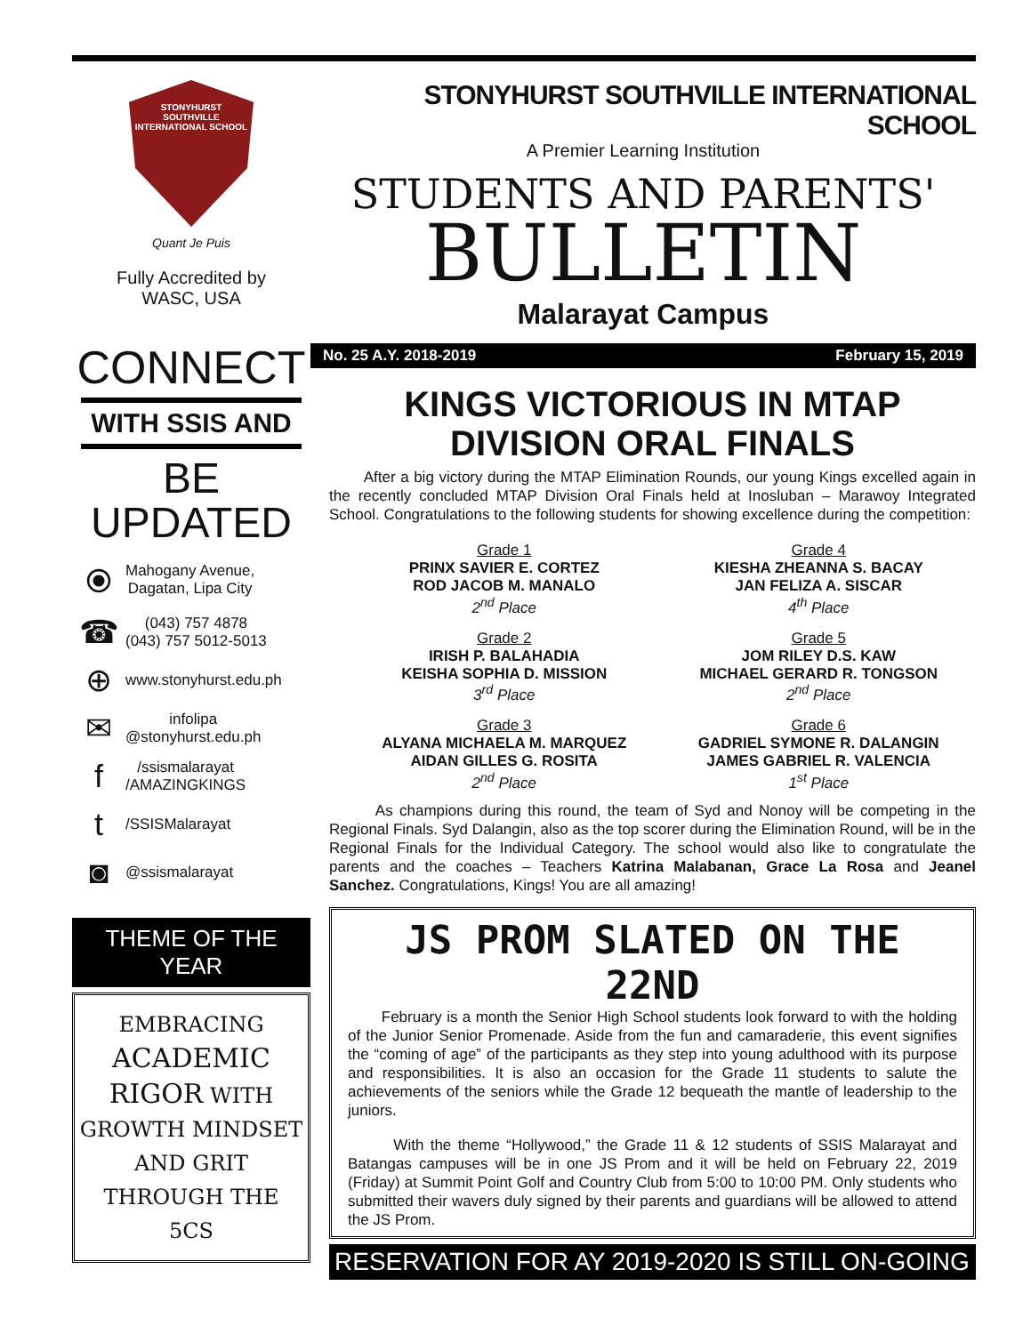STONYHURST
SOUTHVILLE
INTERNATIONAL SCHOOL
Quant Je Puis
Fully Accredited by
WASC, USA
CONNECT
WITH SSIS AND
BE UPDATED
⦿ Mahogany Avenue,
Dagatan, Lipa City
☎ (043) 757 4878
(043) 757 5012-5013
⊕ www.stonyhurst.edu.ph
✉ infolipa
@stonyhurst.edu.ph
f /ssismalarayat
/AMAZINGKINGS
t /SSISMalarayat
◙ @ssismalarayat
THEME OF THE YEAR
EMBRACING
ACADEMIC
RIGOR WITH
GROWTH MINDSET
AND GRIT
THROUGH THE
5CS
STONYHURST SOUTHVILLE INTERNATIONAL SCHOOL
A Premier Learning Institution
STUDENTS AND PARENTS'
BULLETIN
Malarayat Campus
No. 25 A.Y. 2018-2019 February 15, 2019
KINGS VICTORIOUS IN MTAP
DIVISION ORAL FINALS
After a big victory during the MTAP Elimination Rounds, our young Kings excelled again in the recently concluded MTAP Division Oral Finals held at Inosluban – Marawoy Integrated School. Congratulations to the following students for showing excellence during the competition:
Grade 1
PRINX SAVIER E. CORTEZ
ROD JACOB M. MANALO
2<sup>nd</sup> Place
Grade 4
KIESHA ZHEANNA S. BACAY
JAN FELIZA A. SISCAR
4<sup>th</sup> Place
Grade 2
IRISH P. BALAHADIA
KEISHA SOPHIA D. MISSION
3<sup>rd</sup> Place
Grade 5
JOM RILEY D.S. KAW
MICHAEL GERARD R. TONGSON
2<sup>nd</sup> Place
Grade 3
ALYANA MICHAELA M. MARQUEZ
AIDAN GILLES G. ROSITA
2<sup>nd</sup> Place
Grade 6
GADRIEL SYMONE R. DALANGIN
JAMES GABRIEL R. VALENCIA
1<sup>st</sup> Place
As champions during this round, the team of Syd and Nonoy will be competing in the Regional Finals. Syd Dalangin, also as the top scorer during the Elimination Round, will be in the Regional Finals for the Individual Category. The school would also like to congratulate the parents and the coaches – Teachers Katrina Malabanan, Grace La Rosa and Jeanel Sanchez. Congratulations, Kings! You are all amazing!
JS PROM SLATED ON THE 22ND
February is a month the Senior High School students look forward to with the holding of the Junior Senior Promenade. Aside from the fun and camaraderie, this event signifies the “coming of age” of the participants as they step into young adulthood with its purpose and responsibilities. It is also an occasion for the Grade 11 students to salute the achievements of the seniors while the Grade 12 bequeath the mantle of leadership to the juniors.
With the theme “Hollywood,” the Grade 11 & 12 students of SSIS Malarayat and Batangas campuses will be in one JS Prom and it will be held on February 22, 2019 (Friday) at Summit Point Golf and Country Club from 5:00 to 10:00 PM. Only students who submitted their wavers duly signed by their parents and guardians will be allowed to attend the JS Prom.
RESERVATION FOR AY 2019-2020 IS STILL ON-GOING